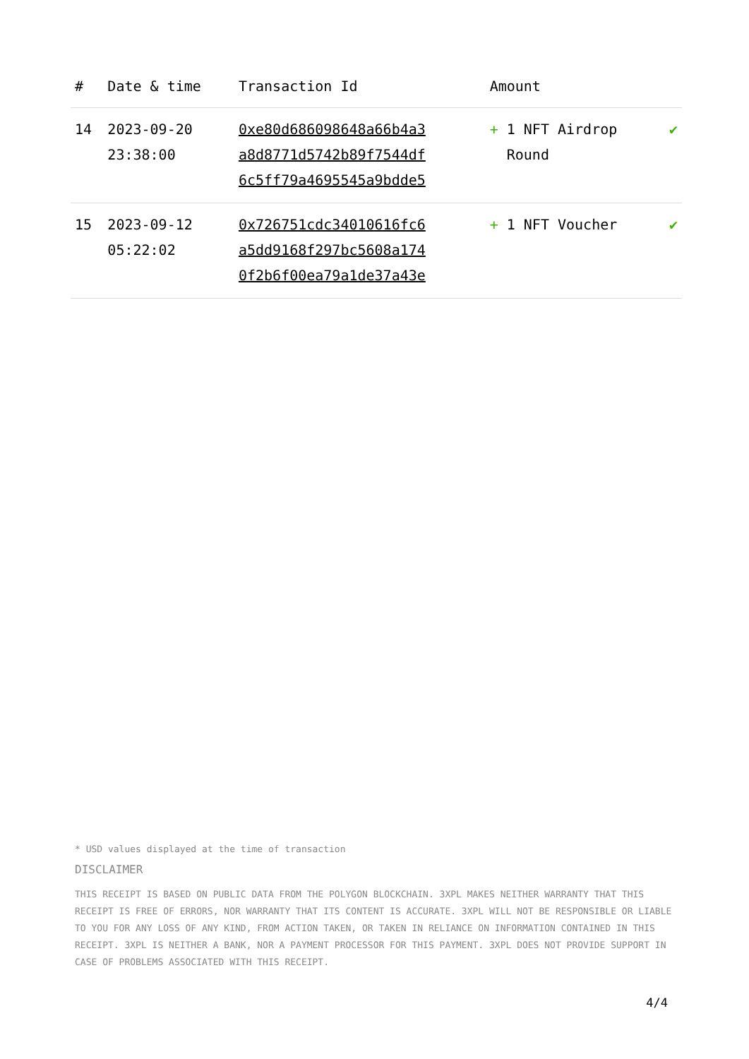| # | Date & time | Transaction Id | Amount | |
| --- | --- | --- | --- | --- |
| 14 | 2023-09-20 23:38:00 | 0xe80d686098648a66b4a3 a8d8771d5742b89f7544df 6c5ff79a4695545a9bdde5 | + 1 NFT Airdrop Round | ✔ |
| 15 | 2023-09-12 05:22:02 | 0x726751cdc34010616fc6 a5dd9168f297bc5608a174 0f2b6f00ea79a1de37a43e | + 1 NFT Voucher | ✔ |
* USD values displayed at the time of transaction
DISCLAIMER
THIS RECEIPT IS BASED ON PUBLIC DATA FROM THE POLYGON BLOCKCHAIN. 3XPL MAKES NEITHER WARRANTY THAT THIS RECEIPT IS FREE OF ERRORS, NOR WARRANTY THAT ITS CONTENT IS ACCURATE. 3XPL WILL NOT BE RESPONSIBLE OR LIABLE TO YOU FOR ANY LOSS OF ANY KIND, FROM ACTION TAKEN, OR TAKEN IN RELIANCE ON INFORMATION CONTAINED IN THIS RECEIPT. 3XPL IS NEITHER A BANK, NOR A PAYMENT PROCESSOR FOR THIS PAYMENT. 3XPL DOES NOT PROVIDE SUPPORT IN CASE OF PROBLEMS ASSOCIATED WITH THIS RECEIPT.
4/4